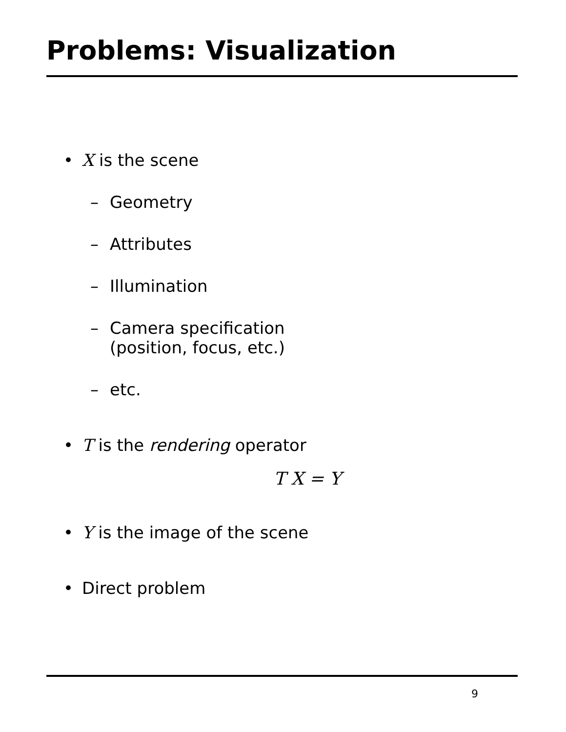Problems: Visualization
• X is the scene
– Geometry
– Attributes
– Illumination
– Camera specification
(position, focus, etc.)
– etc.
• T is the rendering operator
T X = Y
• Y is the image of the scene
• Direct problem
9